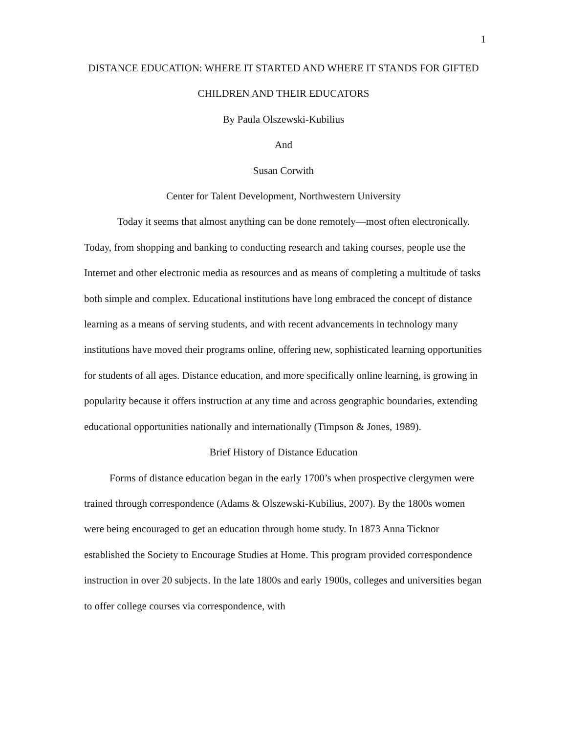1
DISTANCE EDUCATION: WHERE IT STARTED AND WHERE IT STANDS FOR GIFTED CHILDREN AND THEIR EDUCATORS
By Paula Olszewski-Kubilius
And
Susan Corwith
Center for Talent Development, Northwestern University
Today it seems that almost anything can be done remotely—most often electronically. Today, from shopping and banking to conducting research and taking courses, people use the Internet and other electronic media as resources and as means of completing a multitude of tasks both simple and complex. Educational institutions have long embraced the concept of distance learning as a means of serving students, and with recent advancements in technology many institutions have moved their programs online, offering new, sophisticated learning opportunities for students of all ages. Distance education, and more specifically online learning, is growing in popularity because it offers instruction at any time and across geographic boundaries, extending educational opportunities nationally and internationally (Timpson & Jones, 1989).
Brief History of Distance Education
Forms of distance education began in the early 1700’s when prospective clergymen were trained through correspondence (Adams & Olszewski-Kubilius, 2007). By the 1800s women were being encouraged to get an education through home study. In 1873 Anna Ticknor established the Society to Encourage Studies at Home. This program provided correspondence instruction in over 20 subjects. In the late 1800s and early 1900s, colleges and universities began to offer college courses via correspondence, with